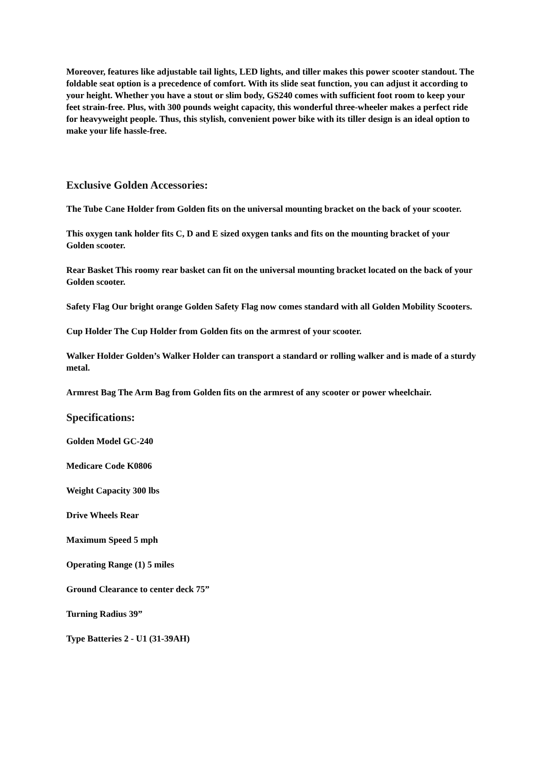Moreover, features like adjustable tail lights, LED lights, and tiller makes this power scooter standout. The foldable seat option is a precedence of comfort. With its slide seat function, you can adjust it according to your height. Whether you have a stout or slim body, GS240 comes with sufficient foot room to keep your feet strain-free. Plus, with 300 pounds weight capacity, this wonderful three-wheeler makes a perfect ride for heavyweight people. Thus, this stylish, convenient power bike with its tiller design is an ideal option to make your life hassle-free.
Exclusive Golden Accessories:
The Tube Cane Holder from Golden fits on the universal mounting bracket on the back of your scooter.
This oxygen tank holder fits C, D and E sized oxygen tanks and fits on the mounting bracket of your Golden scooter.
Rear Basket This roomy rear basket can fit on the universal mounting bracket located on the back of your Golden scooter.
Safety Flag Our bright orange Golden Safety Flag now comes standard with all Golden Mobility Scooters.
Cup Holder The Cup Holder from Golden fits on the armrest of your scooter.
Walker Holder Golden’s Walker Holder can transport a standard or rolling walker and is made of a sturdy metal.
Armrest Bag The Arm Bag from Golden fits on the armrest of any scooter or power wheelchair.
Specifications:
Golden Model GC-240
Medicare Code K0806
Weight Capacity 300 lbs
Drive Wheels Rear
Maximum Speed 5 mph
Operating Range (1) 5 miles
Ground Clearance to center deck 75”
Turning Radius 39”
Type Batteries 2 - U1 (31-39AH)